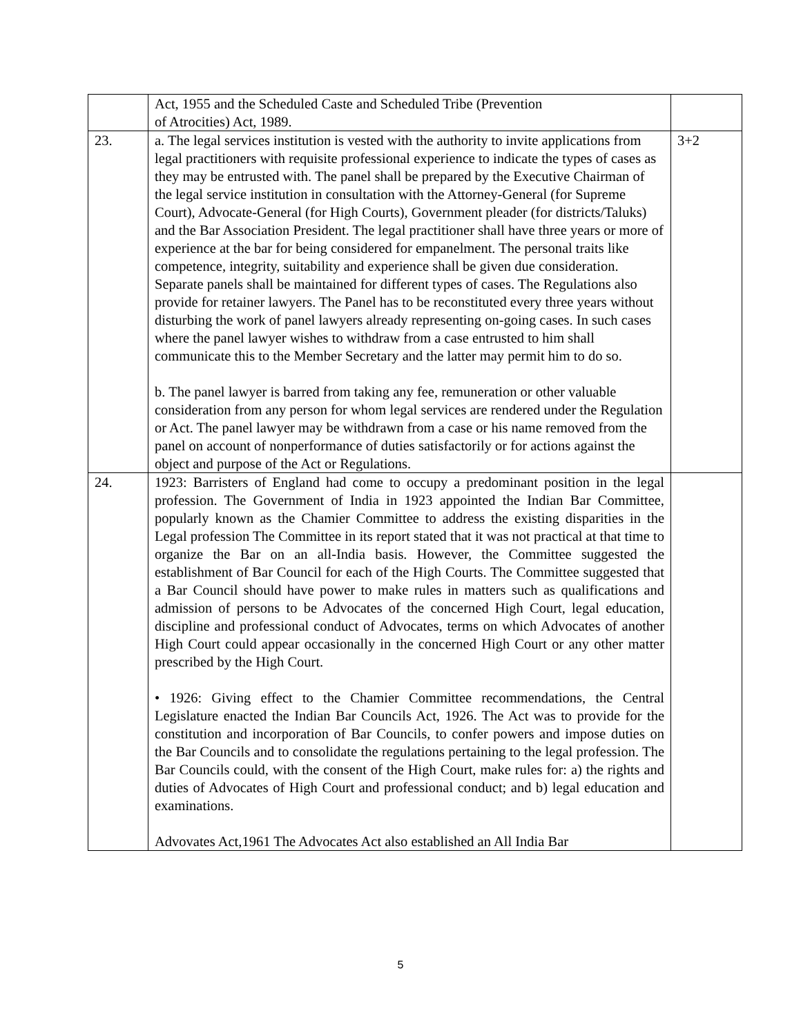| | Act, 1955 and the Scheduled Caste and Scheduled Tribe (Prevention of Atrocities) Act, 1989. | |
| 23. | a. The legal services institution is vested with the authority to invite applications from legal practitioners with requisite professional experience to indicate the types of cases as they may be entrusted with. The panel shall be prepared by the Executive Chairman of the legal service institution in consultation with the Attorney-General (for Supreme Court), Advocate-General (for High Courts), Government pleader (for districts/Taluks) and the Bar Association President. The legal practitioner shall have three years or more of experience at the bar for being considered for empanelment. The personal traits like competence, integrity, suitability and experience shall be given due consideration. Separate panels shall be maintained for different types of cases. The Regulations also provide for retainer lawyers. The Panel has to be reconstituted every three years without disturbing the work of panel lawyers already representing on-going cases. In such cases where the panel lawyer wishes to withdraw from a case entrusted to him shall communicate this to the Member Secretary and the latter may permit him to do so. b. The panel lawyer is barred from taking any fee, remuneration or other valuable consideration from any person for whom legal services are rendered under the Regulation or Act. The panel lawyer may be withdrawn from a case or his name removed from the panel on account of nonperformance of duties satisfactorily or for actions against the object and purpose of the Act or Regulations. | 3+2 |
| 24. | 1923: Barristers of England had come to occupy a predominant position in the legal profession. The Government of India in 1923 appointed the Indian Bar Committee, popularly known as the Chamier Committee to address the existing disparities in the Legal profession The Committee in its report stated that it was not practical at that time to organize the Bar on an all-India basis. However, the Committee suggested the establishment of Bar Council for each of the High Courts. The Committee suggested that a Bar Council should have power to make rules in matters such as qualifications and admission of persons to be Advocates of the concerned High Court, legal education, discipline and professional conduct of Advocates, terms on which Advocates of another High Court could appear occasionally in the concerned High Court or any other matter prescribed by the High Court. • 1926: Giving effect to the Chamier Committee recommendations, the Central Legislature enacted the Indian Bar Councils Act, 1926. The Act was to provide for the constitution and incorporation of Bar Councils, to confer powers and impose duties on the Bar Councils and to consolidate the regulations pertaining to the legal profession. The Bar Councils could, with the consent of the High Court, make rules for: a) the rights and duties of Advocates of High Court and professional conduct; and b) legal education and examinations. Advovates Act,1961 The Advocates Act also established an All India Bar | |
5